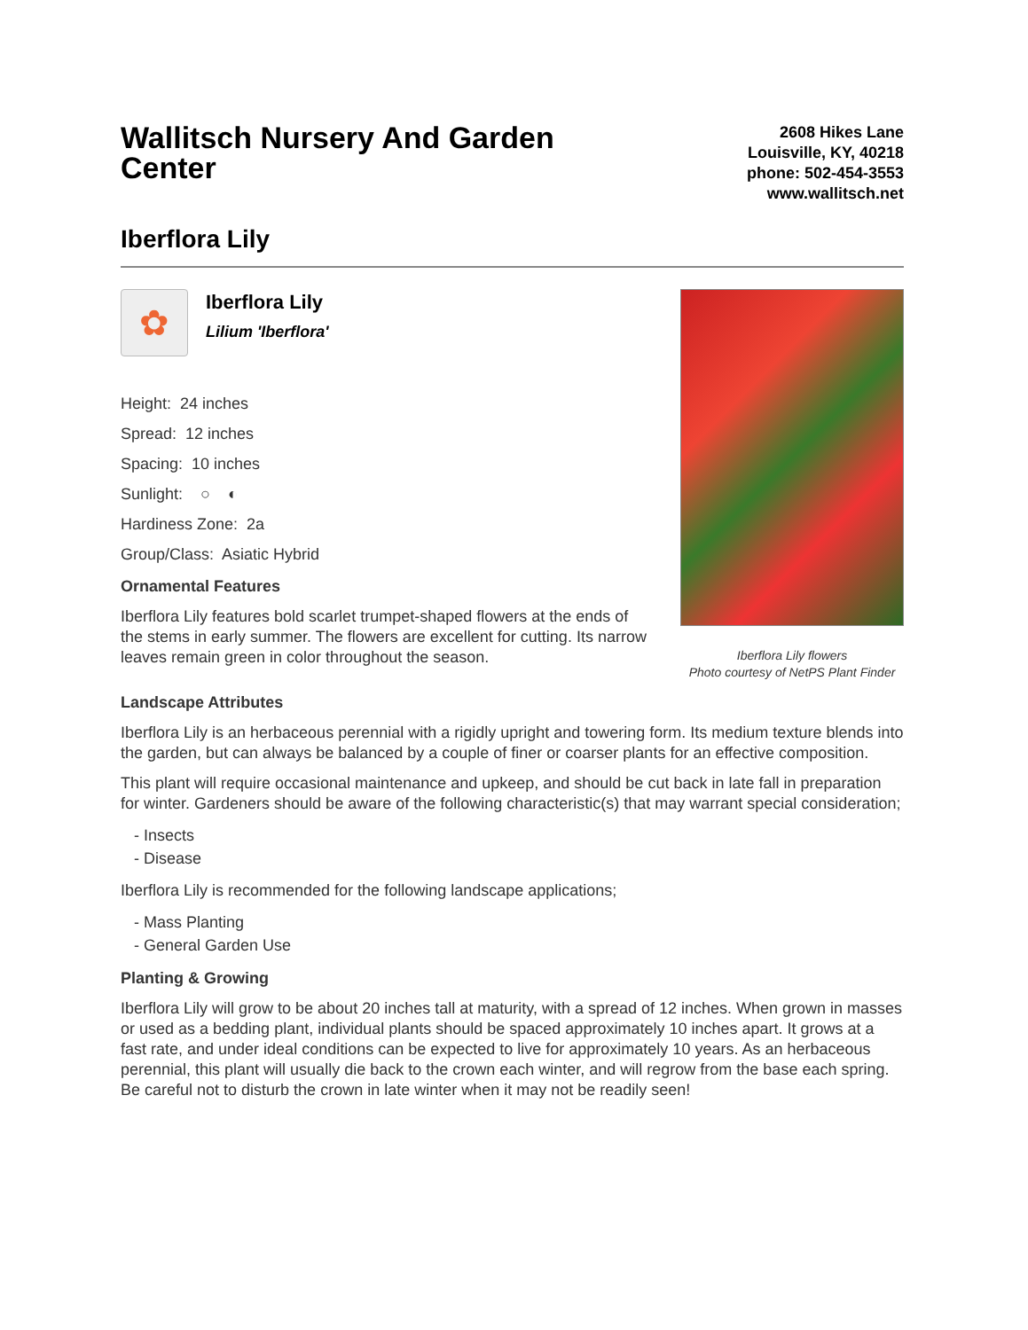Wallitsch Nursery And Garden Center
2608 Hikes Lane
Louisville, KY, 40218
phone: 502-454-3553
www.wallitsch.net
Iberflora Lily
✿
Iberflora Lily
Lilium 'Iberflora'
Height: 24 inches
Spread: 12 inches
Spacing: 10 inches
Sunlight: ○ ◐
Hardiness Zone: 2a
Group/Class: Asiatic Hybrid
Ornamental Features
Iberflora Lily features bold scarlet trumpet-shaped flowers at the ends of the stems in early summer. The flowers are excellent for cutting. Its narrow leaves remain green in color throughout the season.
Iberflora Lily flowers
Photo courtesy of NetPS Plant Finder
Landscape Attributes
Iberflora Lily is an herbaceous perennial with a rigidly upright and towering form. Its medium texture blends into the garden, but can always be balanced by a couple of finer or coarser plants for an effective composition.
This plant will require occasional maintenance and upkeep, and should be cut back in late fall in preparation for winter. Gardeners should be aware of the following characteristic(s) that may warrant special consideration;
- Insects
- Disease
Iberflora Lily is recommended for the following landscape applications;
- Mass Planting
- General Garden Use
Planting & Growing
Iberflora Lily will grow to be about 20 inches tall at maturity, with a spread of 12 inches. When grown in masses or used as a bedding plant, individual plants should be spaced approximately 10 inches apart. It grows at a fast rate, and under ideal conditions can be expected to live for approximately 10 years. As an herbaceous perennial, this plant will usually die back to the crown each winter, and will regrow from the base each spring. Be careful not to disturb the crown in late winter when it may not be readily seen!